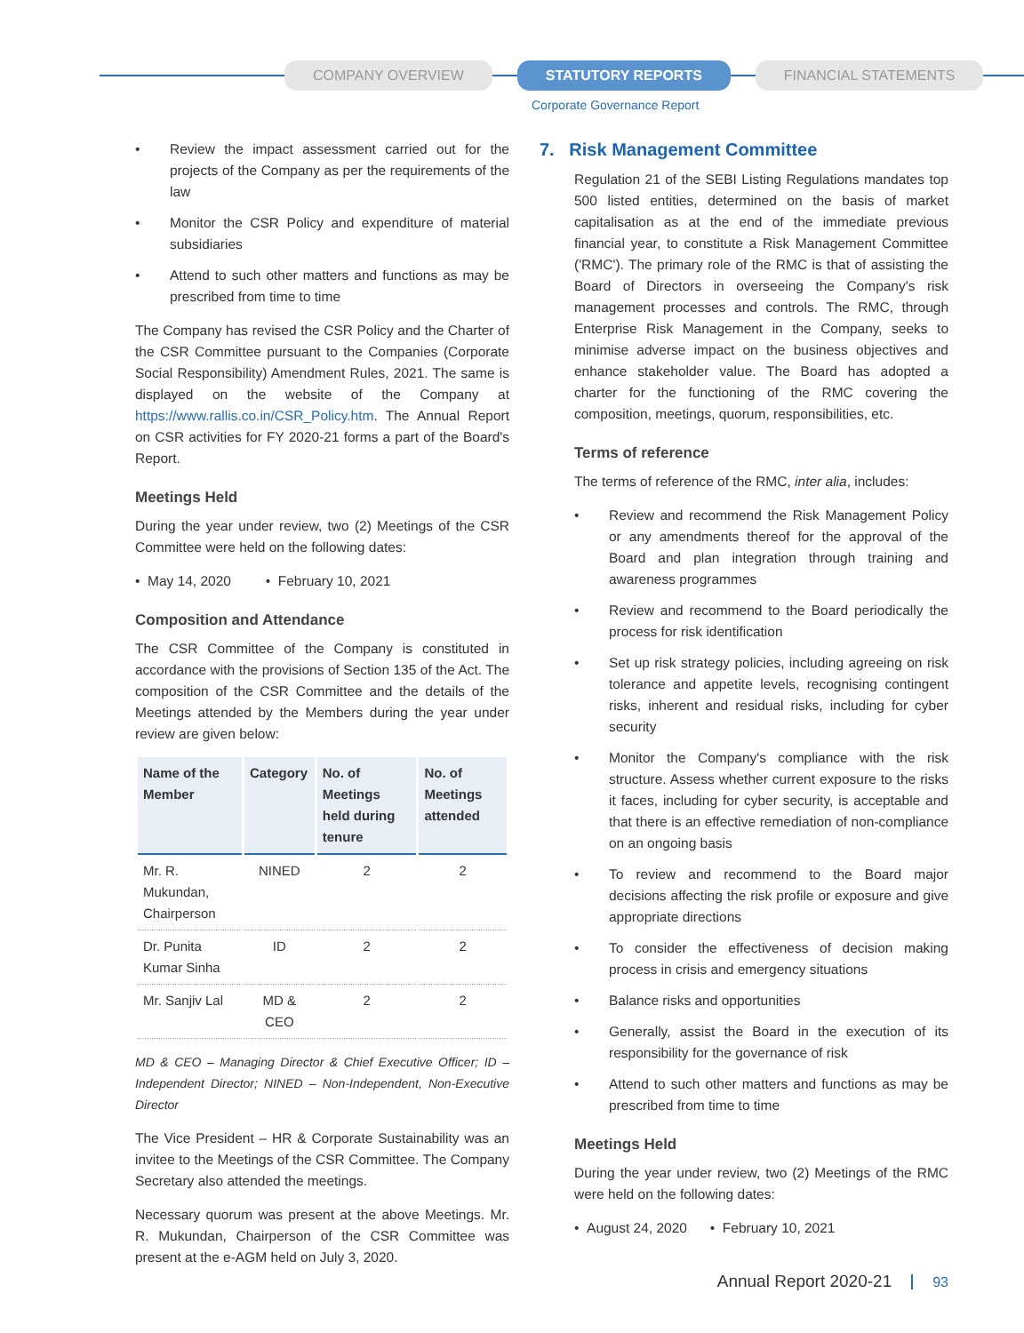COMPANY OVERVIEW STATUTORY REPORTS FINANCIAL STATEMENTS
Corporate Governance Report
• Review the impact assessment carried out for the projects of the Company as per the requirements of the law
• Monitor the CSR Policy and expenditure of material subsidiaries
• Attend to such other matters and functions as may be prescribed from time to time
The Company has revised the CSR Policy and the Charter of the CSR Committee pursuant to the Companies (Corporate Social Responsibility) Amendment Rules, 2021. The same is displayed on the website of the Company at https://www.rallis.co.in/CSR_Policy.htm. The Annual Report on CSR activities for FY 2020-21 forms a part of the Board's Report.
Meetings Held
During the year under review, two (2) Meetings of the CSR Committee were held on the following dates:
• May 14, 2020 • February 10, 2021
Composition and Attendance
The CSR Committee of the Company is constituted in accordance with the provisions of Section 135 of the Act. The composition of the CSR Committee and the details of the Meetings attended by the Members during the year under review are given below:
| Name of the Member | Category | No. of Meetings held during tenure | No. of Meetings attended |
| --- | --- | --- | --- |
| Mr. R. Mukundan, Chairperson | NINED | 2 | 2 |
| Dr. Punita Kumar Sinha | ID | 2 | 2 |
| Mr. Sanjiv Lal | MD & CEO | 2 | 2 |
MD & CEO – Managing Director & Chief Executive Officer; ID – Independent Director; NINED – Non-Independent, Non-Executive Director
The Vice President – HR & Corporate Sustainability was an invitee to the Meetings of the CSR Committee. The Company Secretary also attended the meetings.
Necessary quorum was present at the above Meetings. Mr. R. Mukundan, Chairperson of the CSR Committee was present at the e-AGM held on July 3, 2020.
7. Risk Management Committee
Regulation 21 of the SEBI Listing Regulations mandates top 500 listed entities, determined on the basis of market capitalisation as at the end of the immediate previous financial year, to constitute a Risk Management Committee ('RMC'). The primary role of the RMC is that of assisting the Board of Directors in overseeing the Company's risk management processes and controls. The RMC, through Enterprise Risk Management in the Company, seeks to minimise adverse impact on the business objectives and enhance stakeholder value. The Board has adopted a charter for the functioning of the RMC covering the composition, meetings, quorum, responsibilities, etc.
Terms of reference
The terms of reference of the RMC, inter alia, includes:
• Review and recommend the Risk Management Policy or any amendments thereof for the approval of the Board and plan integration through training and awareness programmes
• Review and recommend to the Board periodically the process for risk identification
• Set up risk strategy policies, including agreeing on risk tolerance and appetite levels, recognising contingent risks, inherent and residual risks, including for cyber security
• Monitor the Company's compliance with the risk structure. Assess whether current exposure to the risks it faces, including for cyber security, is acceptable and that there is an effective remediation of non-compliance on an ongoing basis
• To review and recommend to the Board major decisions affecting the risk profile or exposure and give appropriate directions
• To consider the effectiveness of decision making process in crisis and emergency situations
• Balance risks and opportunities
• Generally, assist the Board in the execution of its responsibility for the governance of risk
• Attend to such other matters and functions as may be prescribed from time to time
Meetings Held
During the year under review, two (2) Meetings of the RMC were held on the following dates:
• August 24, 2020 • February 10, 2021
Annual Report 2020-21 93